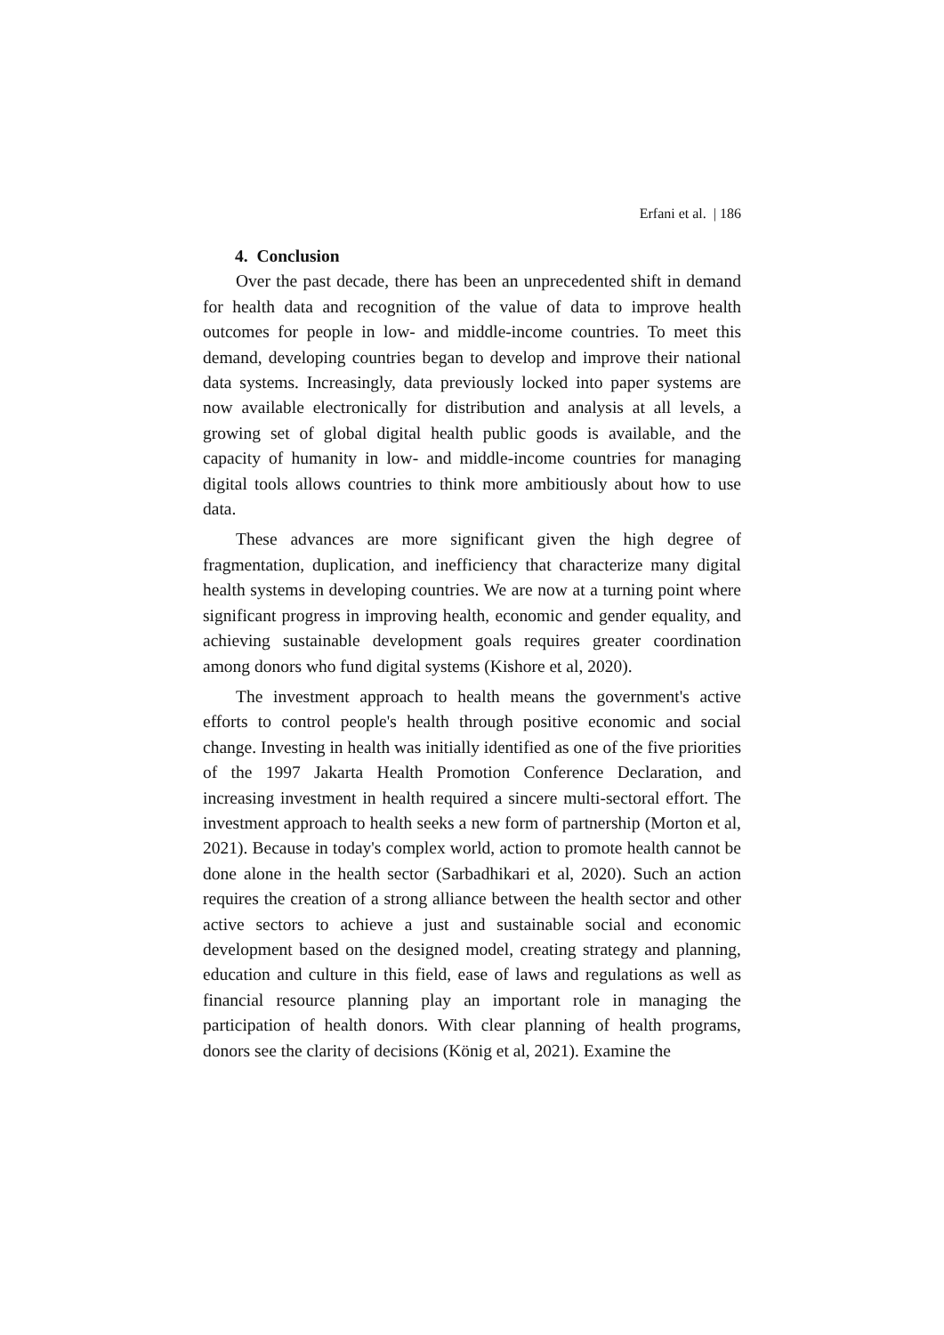Erfani et al. | 186
4. Conclusion
Over the past decade, there has been an unprecedented shift in demand for health data and recognition of the value of data to improve health outcomes for people in low- and middle-income countries. To meet this demand, developing countries began to develop and improve their national data systems. Increasingly, data previously locked into paper systems are now available electronically for distribution and analysis at all levels, a growing set of global digital health public goods is available, and the capacity of humanity in low- and middle-income countries for managing digital tools allows countries to think more ambitiously about how to use data.
These advances are more significant given the high degree of fragmentation, duplication, and inefficiency that characterize many digital health systems in developing countries. We are now at a turning point where significant progress in improving health, economic and gender equality, and achieving sustainable development goals requires greater coordination among donors who fund digital systems (Kishore et al, 2020).
The investment approach to health means the government's active efforts to control people's health through positive economic and social change. Investing in health was initially identified as one of the five priorities of the 1997 Jakarta Health Promotion Conference Declaration, and increasing investment in health required a sincere multi-sectoral effort. The investment approach to health seeks a new form of partnership (Morton et al, 2021). Because in today's complex world, action to promote health cannot be done alone in the health sector (Sarbadhikari et al, 2020). Such an action requires the creation of a strong alliance between the health sector and other active sectors to achieve a just and sustainable social and economic development based on the designed model, creating strategy and planning, education and culture in this field, ease of laws and regulations as well as financial resource planning play an important role in managing the participation of health donors. With clear planning of health programs, donors see the clarity of decisions (König et al, 2021). Examine the